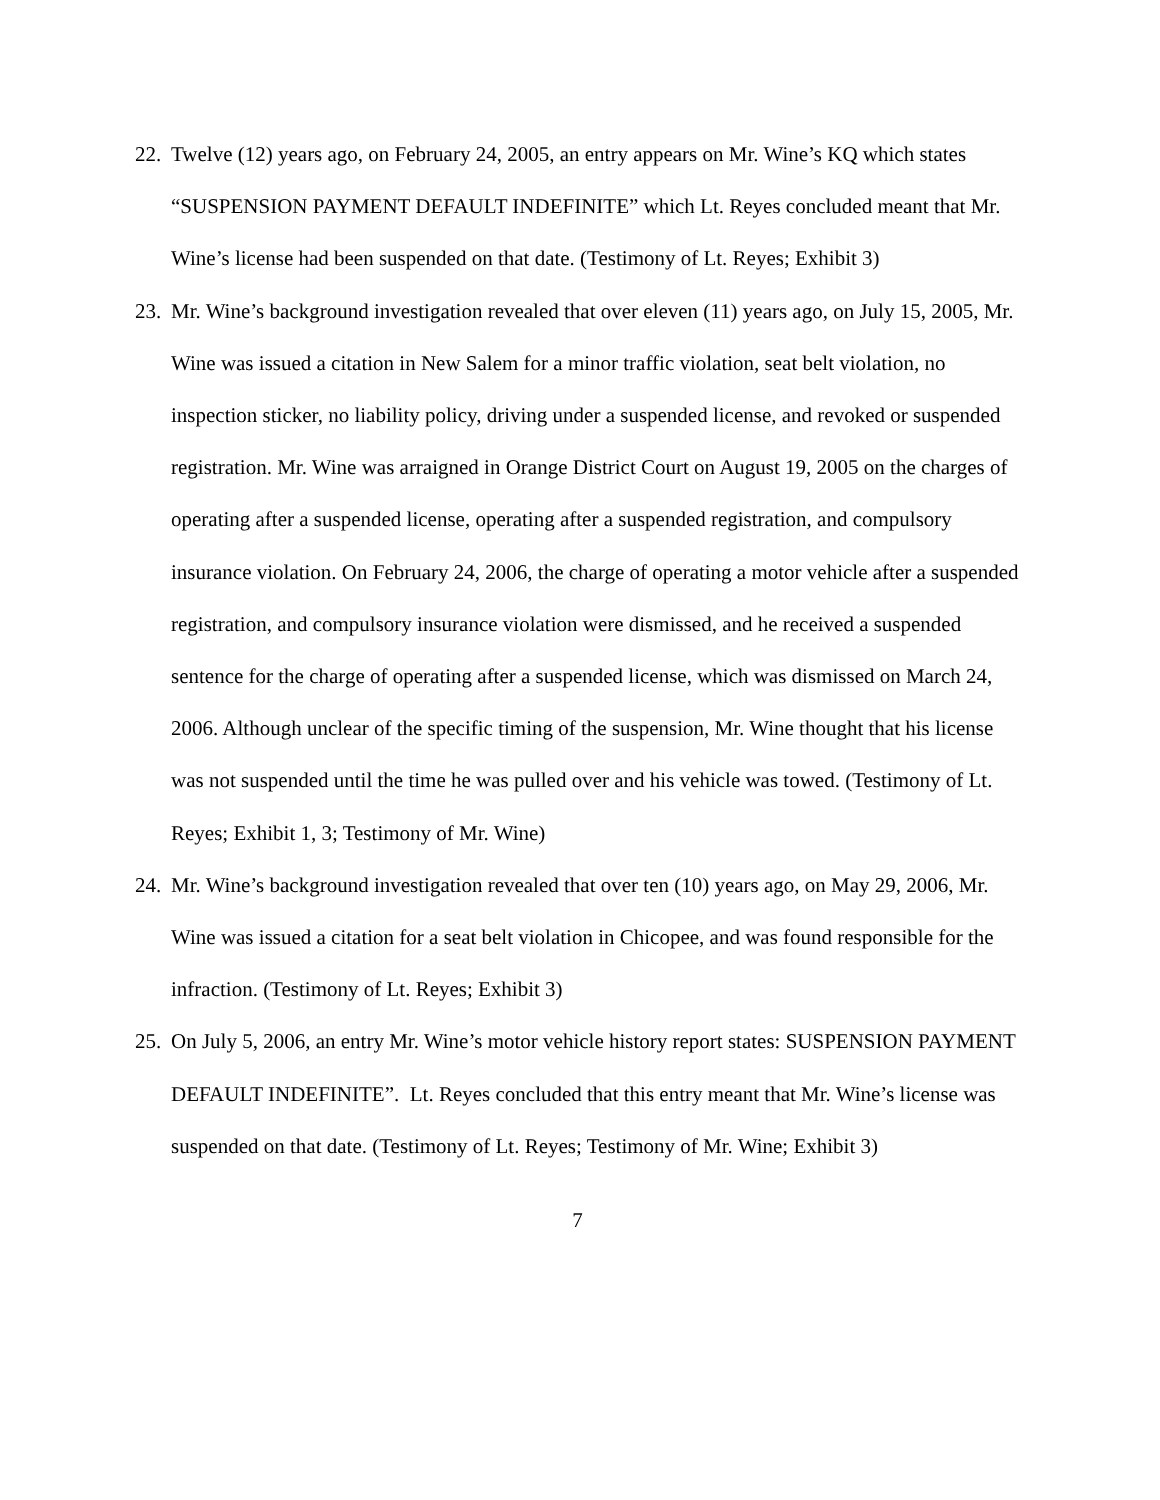22. Twelve (12) years ago, on February 24, 2005, an entry appears on Mr. Wine’s KQ which states “SUSPENSION PAYMENT DEFAULT INDEFINITE” which Lt. Reyes concluded meant that Mr. Wine’s license had been suspended on that date. (Testimony of Lt. Reyes; Exhibit 3)
23. Mr. Wine’s background investigation revealed that over eleven (11) years ago, on July 15, 2005, Mr. Wine was issued a citation in New Salem for a minor traffic violation, seat belt violation, no inspection sticker, no liability policy, driving under a suspended license, and revoked or suspended registration. Mr. Wine was arraigned in Orange District Court on August 19, 2005 on the charges of operating after a suspended license, operating after a suspended registration, and compulsory insurance violation. On February 24, 2006, the charge of operating a motor vehicle after a suspended registration, and compulsory insurance violation were dismissed, and he received a suspended sentence for the charge of operating after a suspended license, which was dismissed on March 24, 2006. Although unclear of the specific timing of the suspension, Mr. Wine thought that his license was not suspended until the time he was pulled over and his vehicle was towed. (Testimony of Lt. Reyes; Exhibit 1, 3; Testimony of Mr. Wine)
24. Mr. Wine’s background investigation revealed that over ten (10) years ago, on May 29, 2006, Mr. Wine was issued a citation for a seat belt violation in Chicopee, and was found responsible for the infraction. (Testimony of Lt. Reyes; Exhibit 3)
25. On July 5, 2006, an entry Mr. Wine’s motor vehicle history report states: SUSPENSION PAYMENT DEFAULT INDEFINITE”. Lt. Reyes concluded that this entry meant that Mr. Wine’s license was suspended on that date. (Testimony of Lt. Reyes; Testimony of Mr. Wine; Exhibit 3)
7